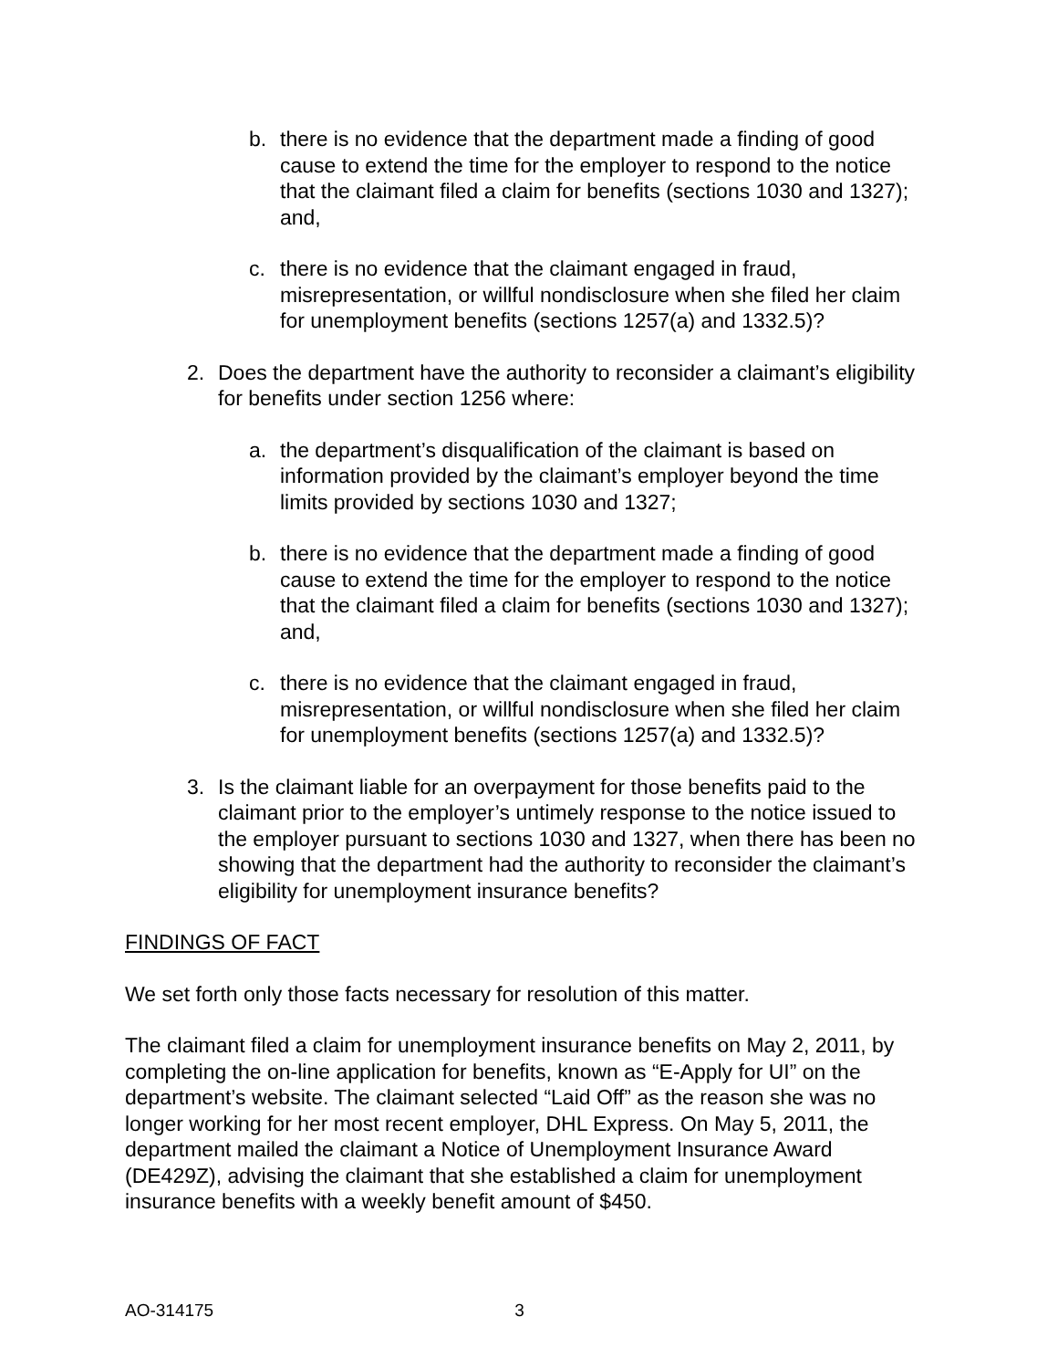b. there is no evidence that the department made a finding of good cause to extend the time for the employer to respond to the notice that the claimant filed a claim for benefits (sections 1030 and 1327); and,
c. there is no evidence that the claimant engaged in fraud, misrepresentation, or willful nondisclosure when she filed her claim for unemployment benefits (sections 1257(a) and 1332.5)?
2. Does the department have the authority to reconsider a claimant’s eligibility for benefits under section 1256 where:
a. the department’s disqualification of the claimant is based on information provided by the claimant’s employer beyond the time limits provided by sections 1030 and 1327;
b. there is no evidence that the department made a finding of good cause to extend the time for the employer to respond to the notice that the claimant filed a claim for benefits (sections 1030 and 1327); and,
c. there is no evidence that the claimant engaged in fraud, misrepresentation, or willful nondisclosure when she filed her claim for unemployment benefits (sections 1257(a) and 1332.5)?
3. Is the claimant liable for an overpayment for those benefits paid to the claimant prior to the employer’s untimely response to the notice issued to the employer pursuant to sections 1030 and 1327, when there has been no showing that the department had the authority to reconsider the claimant’s eligibility for unemployment insurance benefits?
FINDINGS OF FACT
We set forth only those facts necessary for resolution of this matter.
The claimant filed a claim for unemployment insurance benefits on May 2, 2011, by completing the on-line application for benefits, known as “E-Apply for UI” on the department’s website. The claimant selected “Laid Off” as the reason she was no longer working for her most recent employer, DHL Express. On May 5, 2011, the department mailed the claimant a Notice of Unemployment Insurance Award (DE429Z), advising the claimant that she established a claim for unemployment insurance benefits with a weekly benefit amount of $450.
AO-314175 3